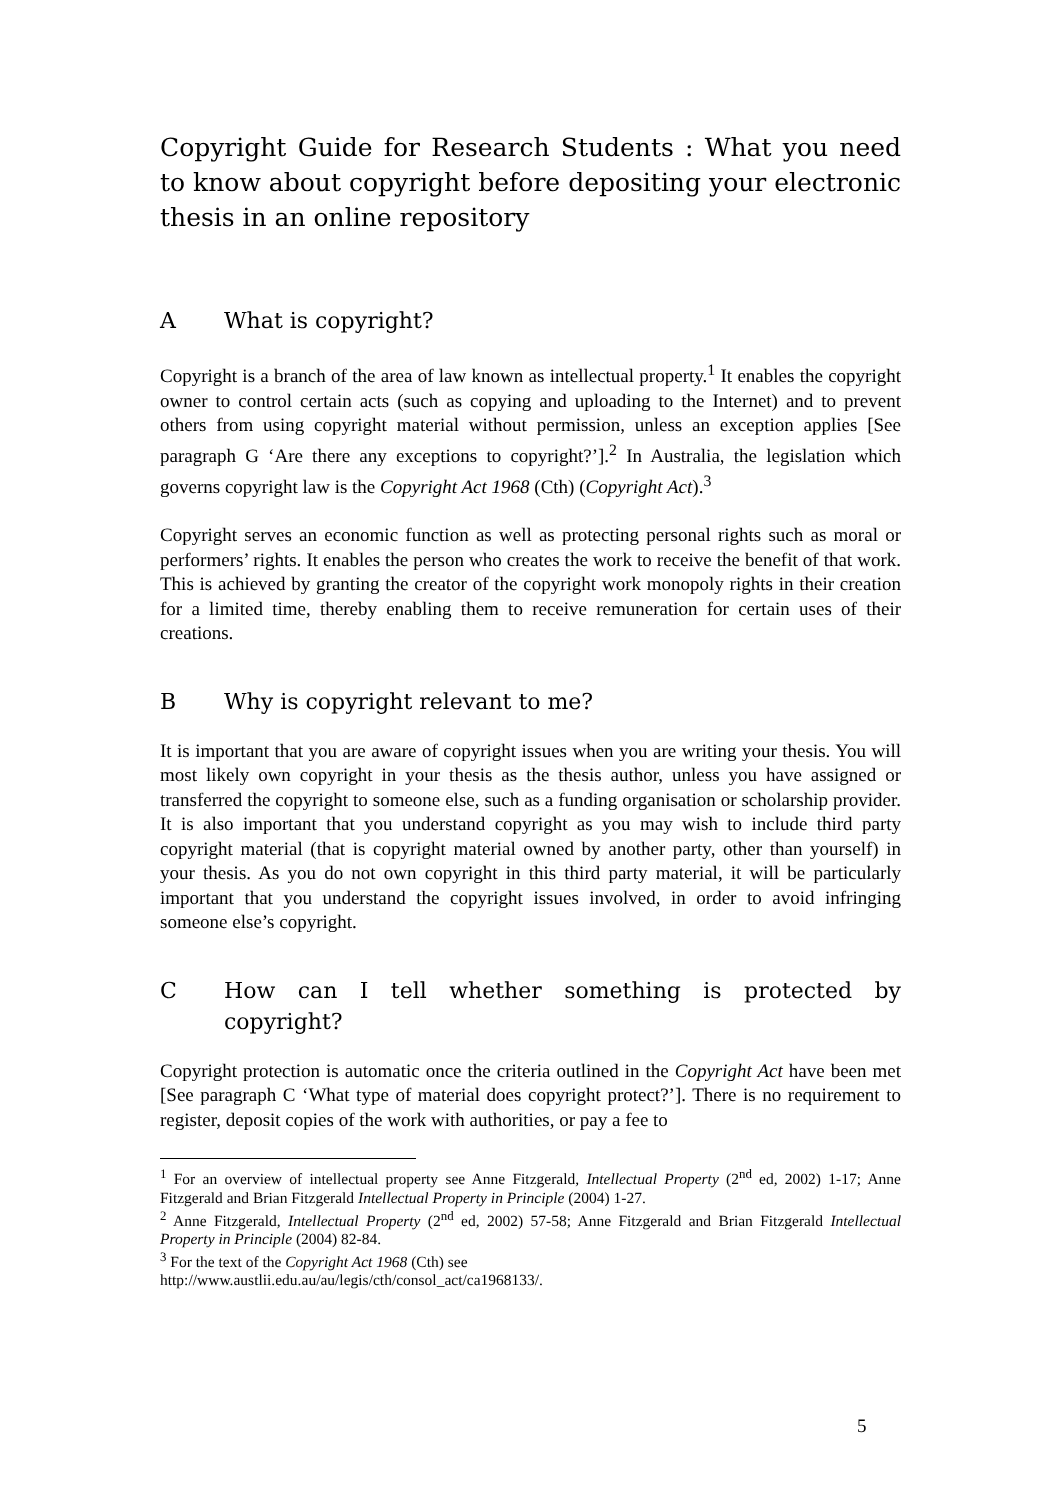Copyright Guide for Research Students : What you need to know about copyright before depositing your electronic thesis in an online repository
A What is copyright?
Copyright is a branch of the area of law known as intellectual property.<sup>1</sup> It enables the copyright owner to control certain acts (such as copying and uploading to the Internet) and to prevent others from using copyright material without permission, unless an exception applies [See paragraph G ‘Are there any exceptions to copyright?’].<sup>2</sup> In Australia, the legislation which governs copyright law is the Copyright Act 1968 (Cth) (Copyright Act).<sup>3</sup>
Copyright serves an economic function as well as protecting personal rights such as moral or performers’ rights. It enables the person who creates the work to receive the benefit of that work. This is achieved by granting the creator of the copyright work monopoly rights in their creation for a limited time, thereby enabling them to receive remuneration for certain uses of their creations.
B Why is copyright relevant to me?
It is important that you are aware of copyright issues when you are writing your thesis. You will most likely own copyright in your thesis as the thesis author, unless you have assigned or transferred the copyright to someone else, such as a funding organisation or scholarship provider. It is also important that you understand copyright as you may wish to include third party copyright material (that is copyright material owned by another party, other than yourself) in your thesis. As you do not own copyright in this third party material, it will be particularly important that you understand the copyright issues involved, in order to avoid infringing someone else’s copyright.
C How can I tell whether something is protected by copyright?
Copyright protection is automatic once the criteria outlined in the Copyright Act have been met [See paragraph C ‘What type of material does copyright protect?’]. There is no requirement to register, deposit copies of the work with authorities, or pay a fee to
<sup>1</sup> For an overview of intellectual property see Anne Fitzgerald, Intellectual Property (2<sup>nd</sup> ed, 2002) 1-17; Anne Fitzgerald and Brian Fitzgerald Intellectual Property in Principle (2004) 1-27.
<sup>2</sup> Anne Fitzgerald, Intellectual Property (2<sup>nd</sup> ed, 2002) 57-58; Anne Fitzgerald and Brian Fitzgerald Intellectual Property in Principle (2004) 82-84.
<sup>3</sup> For the text of the Copyright Act 1968 (Cth) see
http://www.austlii.edu.au/au/legis/cth/consol_act/ca1968133/.
5